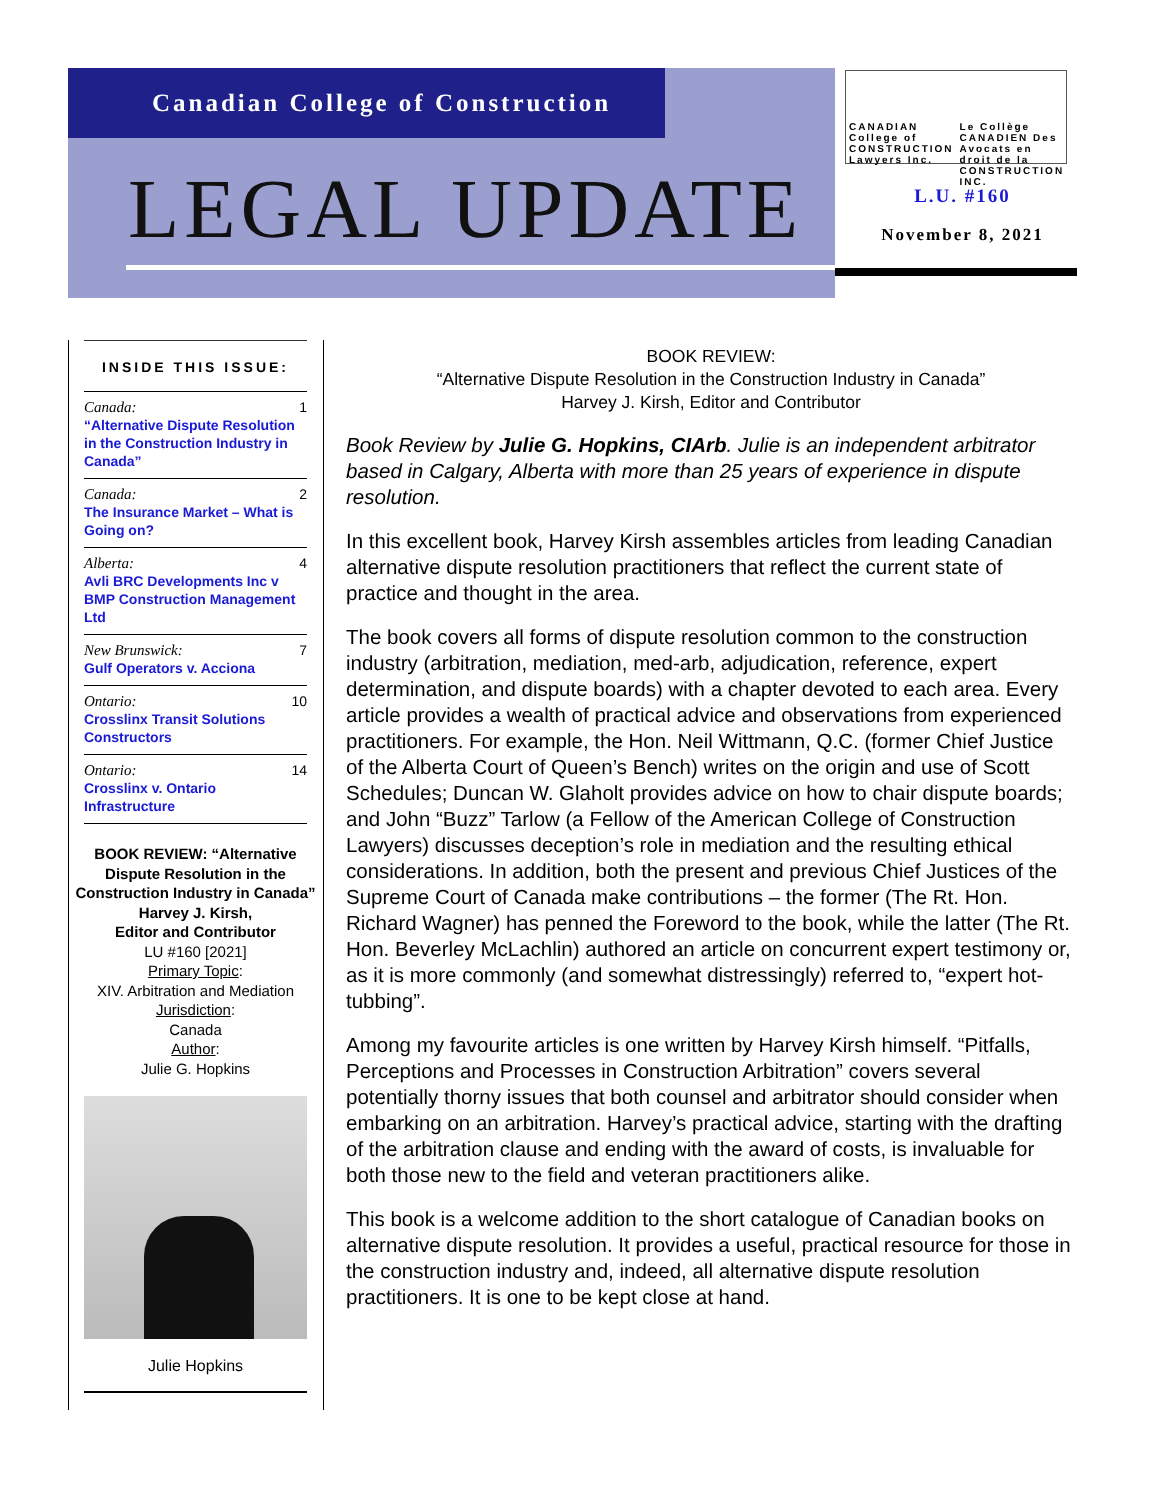Canadian College of Construction
LEGAL UPDATE
CANADIAN College of CONSTRUCTION Lawyers Inc.
Le Collège CANADIEN Des Avocats en droit de la CONSTRUCTION INC.
L.U. #160
November 8, 2021
INSIDE THIS ISSUE:
Canada:
“Alternative Dispute Resolution in the Construction Industry in Canada”
1
Canada:
The Insurance Market – What is Going on?
2
Alberta:
Avli BRC Developments Inc v BMP Construction Management Ltd
4
New Brunswick:
Gulf Operators v. Acciona
7
Ontario:
Crosslinx Transit Solutions Constructors
10
Ontario:
Crosslinx v. Ontario Infrastructure
14
BOOK REVIEW: “Alternative Dispute Resolution in the Construction Industry in Canada”
Harvey J. Kirsh,
Editor and Contributor
LU #160 [2021]
Primary Topic:
XIV. Arbitration and Mediation
Jurisdiction:
Canada
Author:
Julie G. Hopkins
Julie Hopkins
BOOK REVIEW:
“Alternative Dispute Resolution in the Construction Industry in Canada”
Harvey J. Kirsh, Editor and Contributor
Book Review by Julie G. Hopkins, CIArb. Julie is an independent arbitrator based in Calgary, Alberta with more than 25 years of experience in dispute resolution.
In this excellent book, Harvey Kirsh assembles articles from leading Canadian alternative dispute resolution practitioners that reflect the current state of practice and thought in the area.
The book covers all forms of dispute resolution common to the construction industry (arbitration, mediation, med-arb, adjudication, reference, expert determination, and dispute boards) with a chapter devoted to each area. Every article provides a wealth of practical advice and observations from experienced practitioners. For example, the Hon. Neil Wittmann, Q.C. (former Chief Justice of the Alberta Court of Queen’s Bench) writes on the origin and use of Scott Schedules; Duncan W. Glaholt provides advice on how to chair dispute boards; and John “Buzz” Tarlow (a Fellow of the American College of Construction Lawyers) discusses deception’s role in mediation and the resulting ethical considerations. In addition, both the present and previous Chief Justices of the Supreme Court of Canada make contributions – the former (The Rt. Hon. Richard Wagner) has penned the Foreword to the book, while the latter (The Rt. Hon. Beverley McLachlin) authored an article on concurrent expert testimony or, as it is more commonly (and somewhat distressingly) referred to, “expert hot-tubbing”.
Among my favourite articles is one written by Harvey Kirsh himself. “Pitfalls, Perceptions and Processes in Construction Arbitration” covers several potentially thorny issues that both counsel and arbitrator should consider when embarking on an arbitration. Harvey’s practical advice, starting with the drafting of the arbitration clause and ending with the award of costs, is invaluable for both those new to the field and veteran practitioners alike.
This book is a welcome addition to the short catalogue of Canadian books on alternative dispute resolution. It provides a useful, practical resource for those in the construction industry and, indeed, all alternative dispute resolution practitioners. It is one to be kept close at hand.